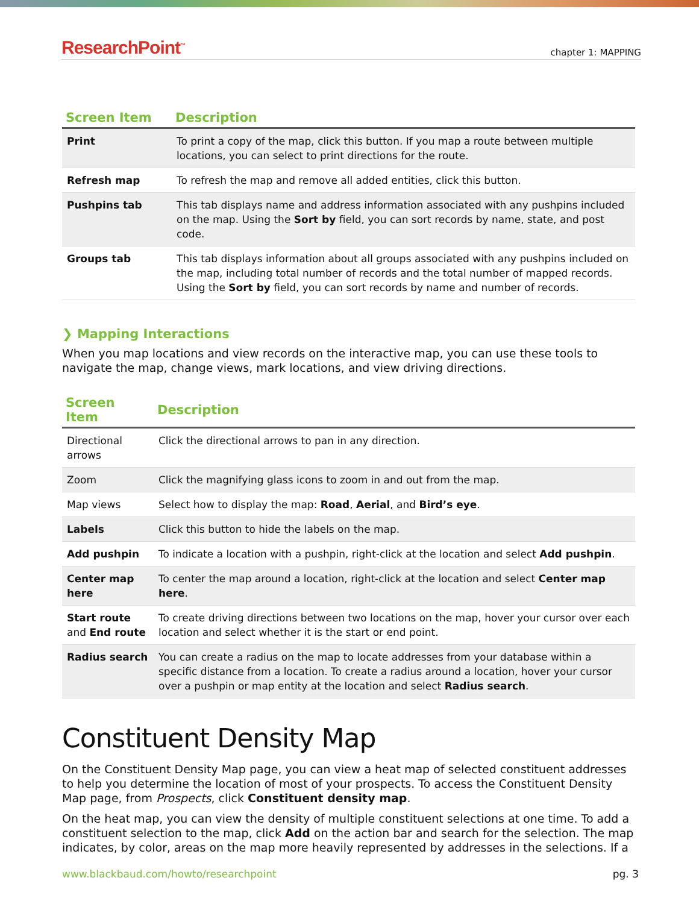ResearchPoint<sup>™</sup> chapter 1: MAPPING
| Screen Item | Description |
| --- | --- |
| Print | To print a copy of the map, click this button. If you map a route between multiple locations, you can select to print directions for the route. |
| Refresh map | To refresh the map and remove all added entities, click this button. |
| Pushpins tab | This tab displays name and address information associated with any pushpins included on the map. Using the Sort by field, you can sort records by name, state, and post code. |
| Groups tab | This tab displays information about all groups associated with any pushpins included on the map, including total number of records and the total number of mapped records. Using the Sort by field, you can sort records by name and number of records. |
❯ Mapping Interactions
When you map locations and view records on the interactive map, you can use these tools to navigate the map, change views, mark locations, and view driving directions.
| Screen Item | Description |
| --- | --- |
| Directional arrows | Click the directional arrows to pan in any direction. |
| Zoom | Click the magnifying glass icons to zoom in and out from the map. |
| Map views | Select how to display the map: Road , Aerial , and Bird’s eye . |
| Labels | Click this button to hide the labels on the map. |
| Add pushpin | To indicate a location with a pushpin, right-click at the location and select Add pushpin . |
| Center map here | To center the map around a location, right-click at the location and select Center map here . |
| Start route and End route | To create driving directions between two locations on the map, hover your cursor over each location and select whether it is the start or end point. |
| Radius search | You can create a radius on the map to locate addresses from your database within a specific distance from a location. To create a radius around a location, hover your cursor over a pushpin or map entity at the location and select Radius search . |
Constituent Density Map
On the Constituent Density Map page, you can view a heat map of selected constituent addresses to help you determine the location of most of your prospects. To access the Constituent Density Map page, from Prospects, click Constituent density map.
On the heat map, you can view the density of multiple constituent selections at one time. To add a constituent selection to the map, click Add on the action bar and search for the selection. The map indicates, by color, areas on the map more heavily represented by addresses in the selections. If a
www.blackbaud.com/howto/researchpoint pg. 3